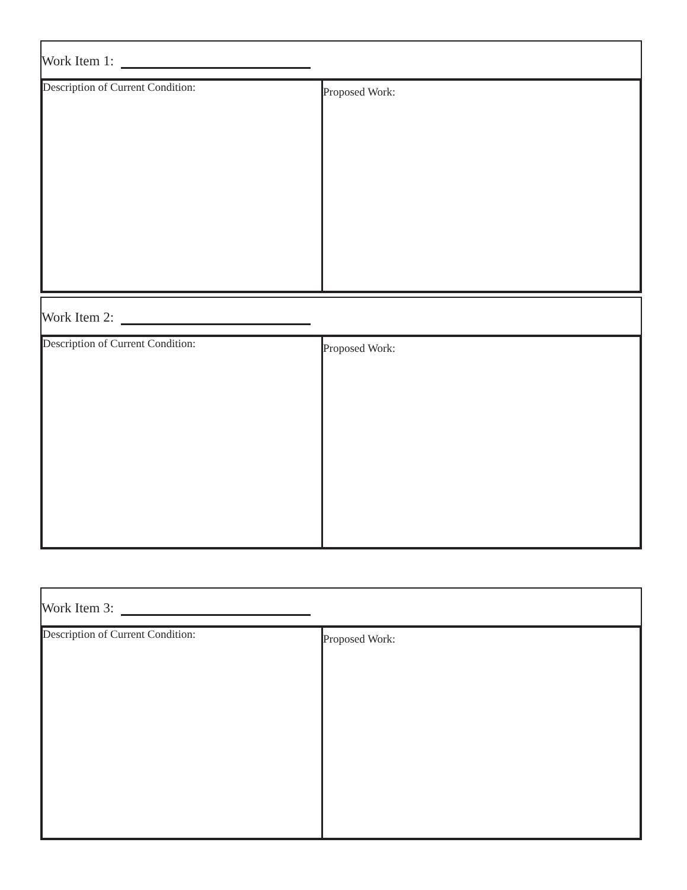Work Item 1:
Description of Current Condition:
Proposed Work:
Work Item 2:
Description of Current Condition:
Proposed Work:
Work Item 3:
Description of Current Condition:
Proposed Work: